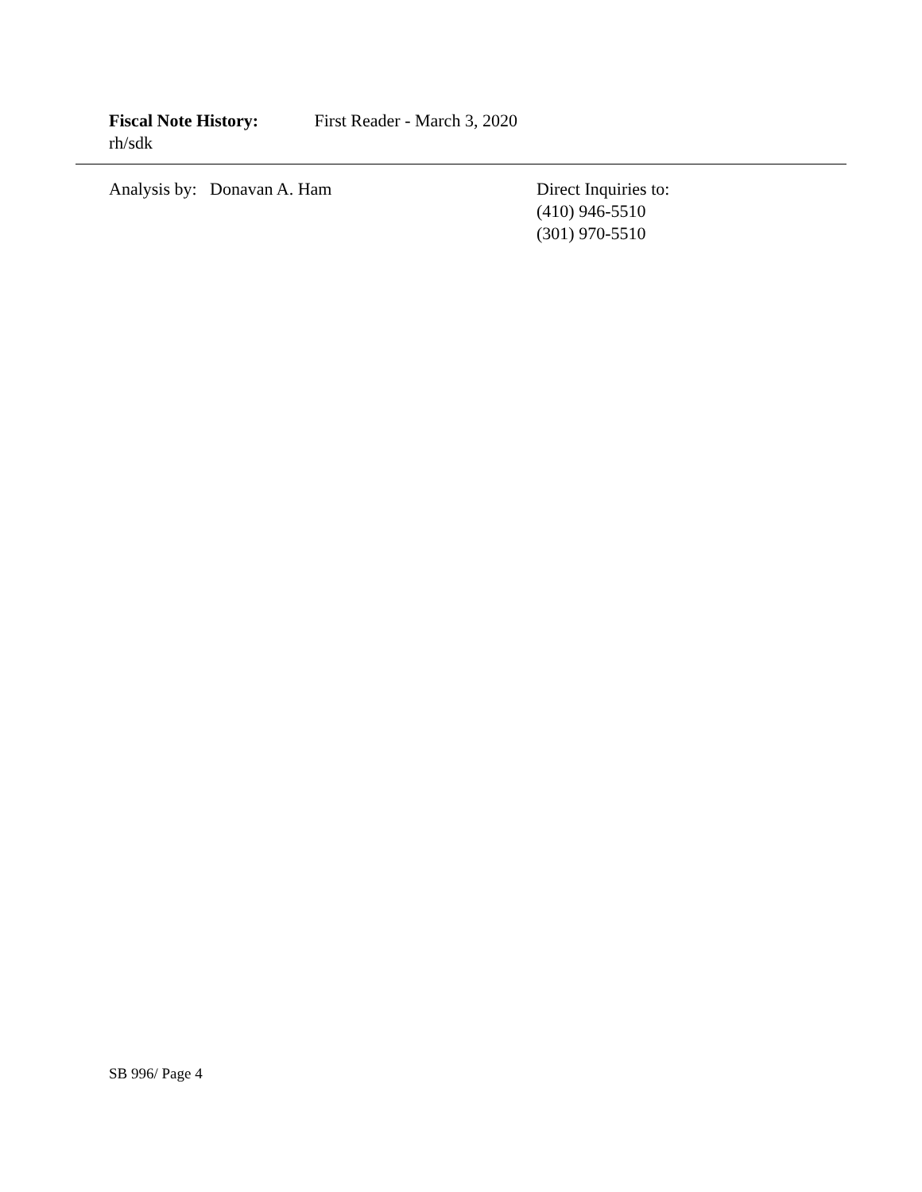Fiscal Note History: First Reader - March 3, 2020
rh/sdk
Analysis by: Donavan A. Ham
Direct Inquiries to:
(410) 946-5510
(301) 970-5510
SB 996/ Page 4